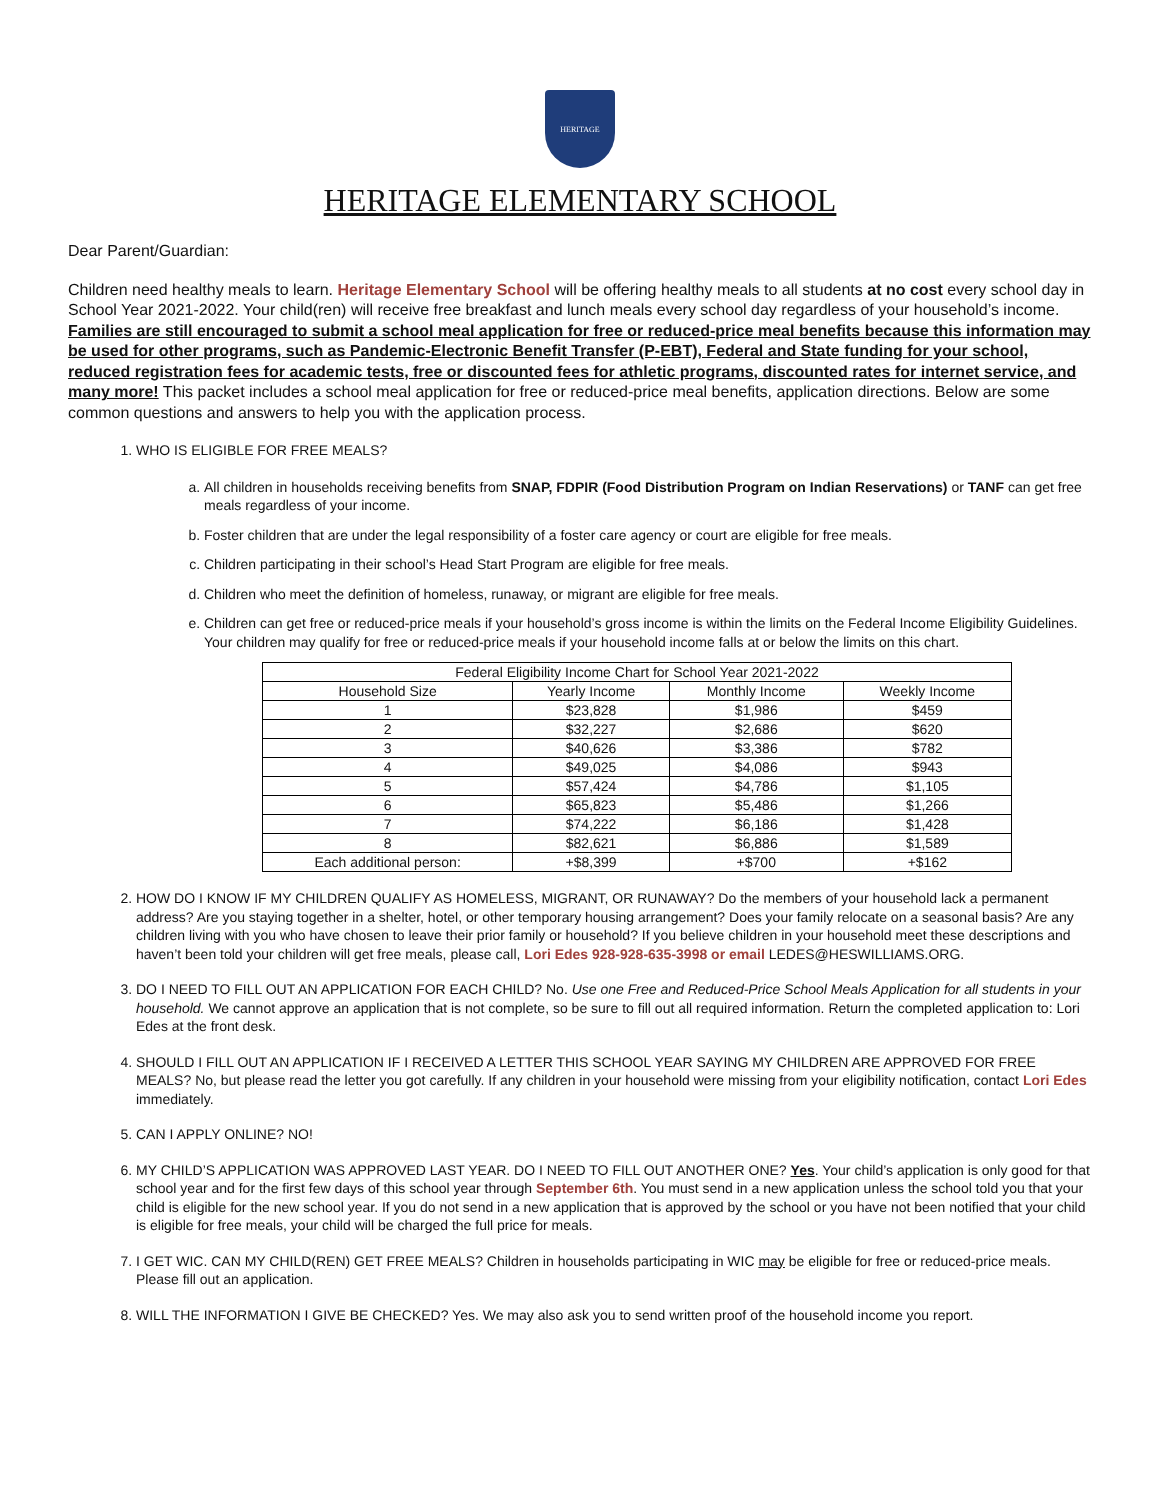HERITAGE
HERITAGE ELEMENTARY SCHOOL
Dear Parent/Guardian:
Children need healthy meals to learn. Heritage Elementary School will be offering healthy meals to all students at no cost every school day in School Year 2021-2022. Your child(ren) will receive free breakfast and lunch meals every school day regardless of your household’s income. Families are still encouraged to submit a school meal application for free or reduced-price meal benefits because this information may be used for other programs, such as Pandemic-Electronic Benefit Transfer (P-EBT), Federal and State funding for your school, reduced registration fees for academic tests, free or discounted fees for athletic programs, discounted rates for internet service, and many more! This packet includes a school meal application for free or reduced-price meal benefits, application directions. Below are some common questions and answers to help you with the application process.
1. WHO IS ELIGIBLE FOR FREE MEALS?
a. All children in households receiving benefits from SNAP, FDPIR (Food Distribution Program on Indian Reservations) or TANF can get free meals regardless of your income.
b. Foster children that are under the legal responsibility of a foster care agency or court are eligible for free meals.
c. Children participating in their school’s Head Start Program are eligible for free meals.
d. Children who meet the definition of homeless, runaway, or migrant are eligible for free meals.
e. Children can get free or reduced-price meals if your household’s gross income is within the limits on the Federal Income Eligibility Guidelines. Your children may qualify for free or reduced-price meals if your household income falls at or below the limits on this chart.
| Federal Eligibility Income Chart for School Year 2021-2022 | | | |
| --- | --- | --- | --- |
| Household Size | Yearly Income | Monthly Income | Weekly Income |
| 1 | $23,828 | $1,986 | $459 |
| 2 | $32,227 | $2,686 | $620 |
| 3 | $40,626 | $3,386 | $782 |
| 4 | $49,025 | $4,086 | $943 |
| 5 | $57,424 | $4,786 | $1,105 |
| 6 | $65,823 | $5,486 | $1,266 |
| 7 | $74,222 | $6,186 | $1,428 |
| 8 | $82,621 | $6,886 | $1,589 |
| Each additional person: | +$8,399 | +$700 | +$162 |
2. HOW DO I KNOW IF MY CHILDREN QUALIFY AS HOMELESS, MIGRANT, OR RUNAWAY? Do the members of your household lack a permanent address? Are you staying together in a shelter, hotel, or other temporary housing arrangement? Does your family relocate on a seasonal basis? Are any children living with you who have chosen to leave their prior family or household? If you believe children in your household meet these descriptions and haven’t been told your children will get free meals, please call, Lori Edes 928-928-635-3998 or email LEDES@HESWILLIAMS.ORG.
3. DO I NEED TO FILL OUT AN APPLICATION FOR EACH CHILD? No. Use one Free and Reduced-Price School Meals Application for all students in your household. We cannot approve an application that is not complete, so be sure to fill out all required information. Return the completed application to: Lori Edes at the front desk.
4. SHOULD I FILL OUT AN APPLICATION IF I RECEIVED A LETTER THIS SCHOOL YEAR SAYING MY CHILDREN ARE APPROVED FOR FREE MEALS? No, but please read the letter you got carefully. If any children in your household were missing from your eligibility notification, contact Lori Edes immediately.
5. CAN I APPLY ONLINE? NO!
6. MY CHILD’S APPLICATION WAS APPROVED LAST YEAR. DO I NEED TO FILL OUT ANOTHER ONE? Yes. Your child’s application is only good for that school year and for the first few days of this school year through September 6th. You must send in a new application unless the school told you that your child is eligible for the new school year. If you do not send in a new application that is approved by the school or you have not been notified that your child is eligible for free meals, your child will be charged the full price for meals.
7. I GET WIC. CAN MY CHILD(REN) GET FREE MEALS? Children in households participating in WIC may be eligible for free or reduced-price meals. Please fill out an application.
8. WILL THE INFORMATION I GIVE BE CHECKED? Yes. We may also ask you to send written proof of the household income you report.